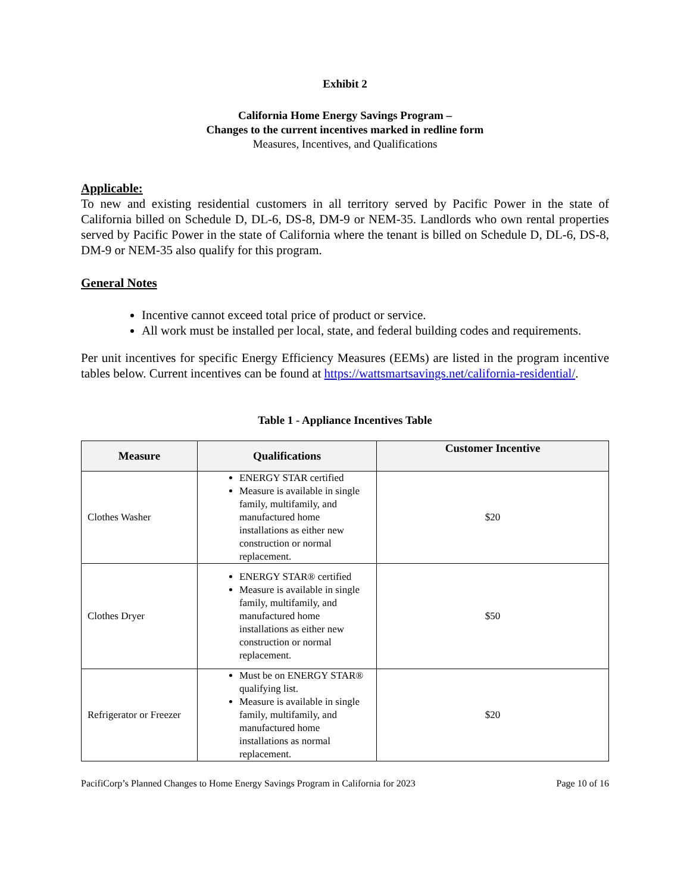Exhibit 2
California Home Energy Savings Program –
Changes to the current incentives marked in redline form
Measures, Incentives, and Qualifications
Applicable:
To new and existing residential customers in all territory served by Pacific Power in the state of California billed on Schedule D, DL-6, DS-8, DM-9 or NEM-35. Landlords who own rental properties served by Pacific Power in the state of California where the tenant is billed on Schedule D, DL-6, DS-8, DM-9 or NEM-35 also qualify for this program.
General Notes
Incentive cannot exceed total price of product or service.
All work must be installed per local, state, and federal building codes and requirements.
Per unit incentives for specific Energy Efficiency Measures (EEMs) are listed in the program incentive tables below. Current incentives can be found at https://wattsmartsavings.net/california-residential/.
Table 1 - Appliance Incentives Table
| Measure | Qualifications | Customer Incentive |
| --- | --- | --- |
| Clothes Washer | ENERGY STAR certified Measure is available in single family, multifamily, and manufactured home installations as either new construction or normal replacement. | $20 |
| Clothes Dryer | ENERGY STAR® certified Measure is available in single family, multifamily, and manufactured home installations as either new construction or normal replacement. | $50 |
| Refrigerator or Freezer | Must be on ENERGY STAR® qualifying list. Measure is available in single family, multifamily, and manufactured home installations as normal replacement. | $20 |
PacifiCorp’s Planned Changes to Home Energy Savings Program in California for 2023 Page 10 of 16